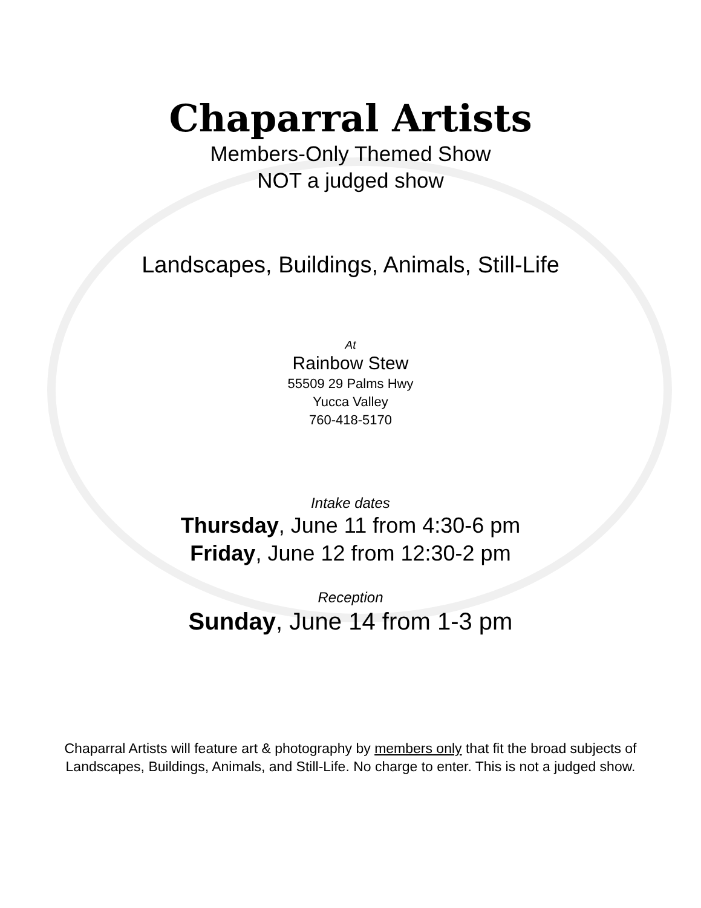Chaparral Artists
Members-Only Themed Show
NOT a judged show
Landscapes, Buildings, Animals, Still-Life
At
Rainbow Stew
55509 29 Palms Hwy
Yucca Valley
760-418-5170
Intake dates
Thursday, June 11 from 4:30-6 pm
Friday, June 12 from 12:30-2 pm
Reception
Sunday, June 14 from 1-3 pm
Chaparral Artists will feature art & photography by members only that fit the broad subjects of Landscapes, Buildings, Animals, and Still-Life. No charge to enter. This is not a judged show.